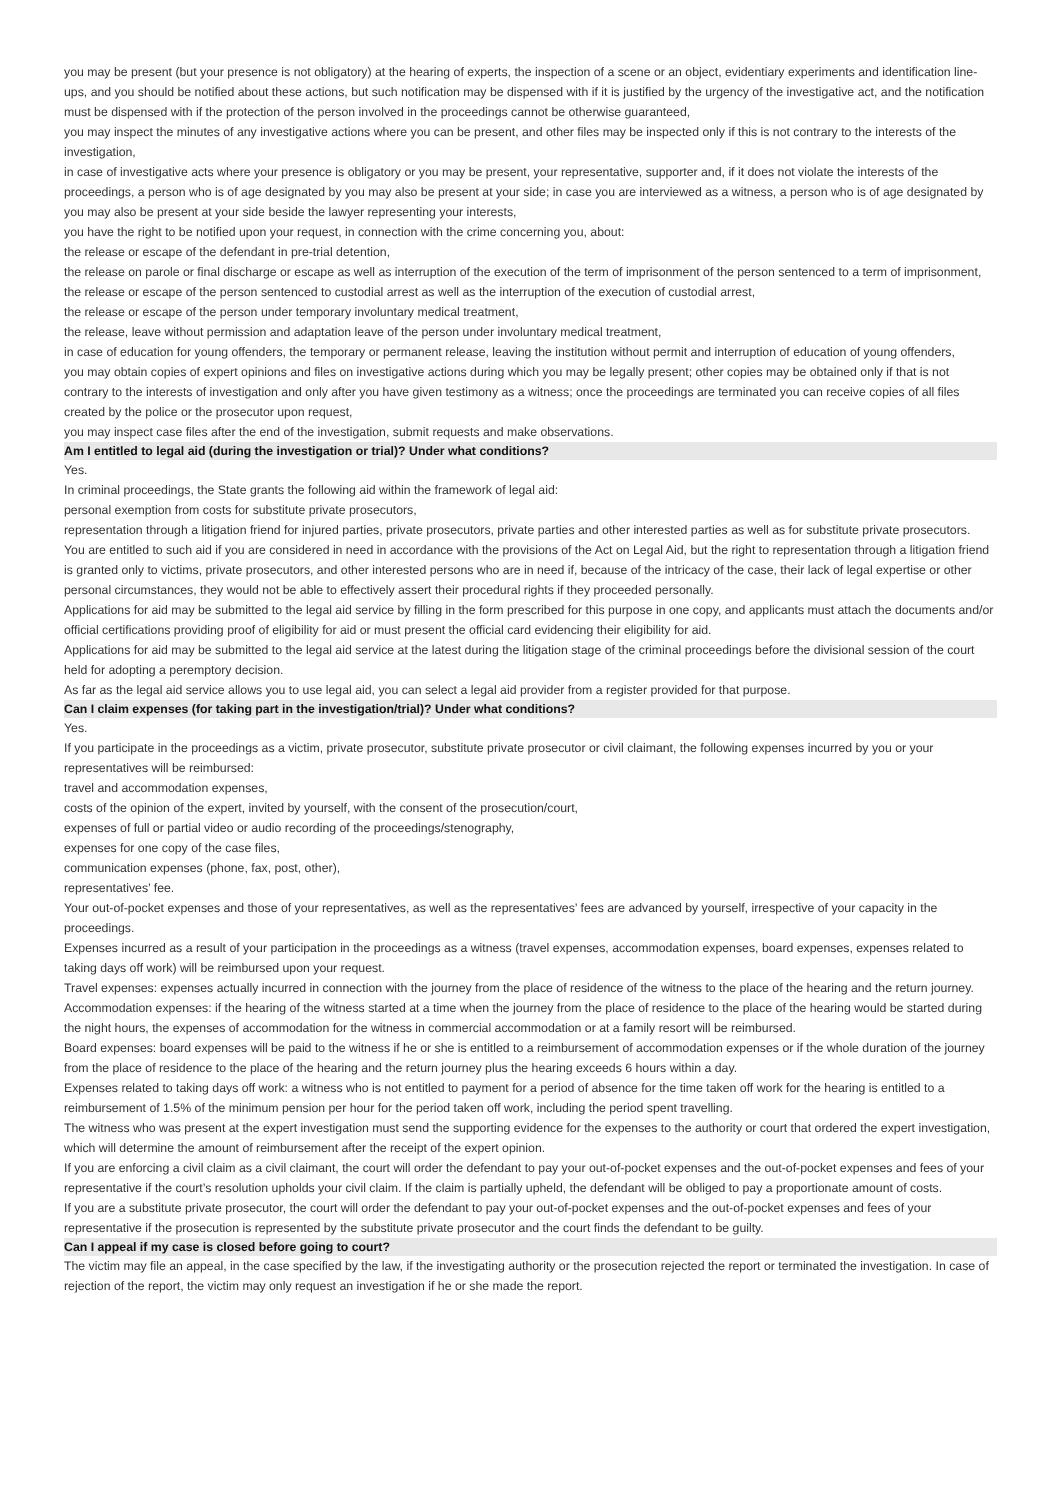you may be present (but your presence is not obligatory) at the hearing of experts, the inspection of a scene or an object, evidentiary experiments and identification line-ups, and you should be notified about these actions, but such notification may be dispensed with if it is justified by the urgency of the investigative act, and the notification must be dispensed with if the protection of the person involved in the proceedings cannot be otherwise guaranteed,
you may inspect the minutes of any investigative actions where you can be present, and other files may be inspected only if this is not contrary to the interests of the investigation,
in case of investigative acts where your presence is obligatory or you may be present, your representative, supporter and, if it does not violate the interests of the proceedings, a person who is of age designated by you may also be present at your side; in case you are interviewed as a witness, a person who is of age designated by you may also be present at your side beside the lawyer representing your interests,
you have the right to be notified upon your request, in connection with the crime concerning you, about:
the release or escape of the defendant in pre-trial detention,
the release on parole or final discharge or escape as well as interruption of the execution of the term of imprisonment of the person sentenced to a term of imprisonment,
the release or escape of the person sentenced to custodial arrest as well as the interruption of the execution of custodial arrest,
the release or escape of the person under temporary involuntary medical treatment,
the release, leave without permission and adaptation leave of the person under involuntary medical treatment,
in case of education for young offenders, the temporary or permanent release, leaving the institution without permit and interruption of education of young offenders,
you may obtain copies of expert opinions and files on investigative actions during which you may be legally present; other copies may be obtained only if that is not contrary to the interests of investigation and only after you have given testimony as a witness; once the proceedings are terminated you can receive copies of all files created by the police or the prosecutor upon request,
you may inspect case files after the end of the investigation, submit requests and make observations.
Am I entitled to legal aid (during the investigation or trial)? Under what conditions?
Yes.
In criminal proceedings, the State grants the following aid within the framework of legal aid:
personal exemption from costs for substitute private prosecutors,
representation through a litigation friend for injured parties, private prosecutors, private parties and other interested parties as well as for substitute private prosecutors.
You are entitled to such aid if you are considered in need in accordance with the provisions of the Act on Legal Aid, but the right to representation through a litigation friend is granted only to victims, private prosecutors, and other interested persons who are in need if, because of the intricacy of the case, their lack of legal expertise or other personal circumstances, they would not be able to effectively assert their procedural rights if they proceeded personally.
Applications for aid may be submitted to the legal aid service by filling in the form prescribed for this purpose in one copy, and applicants must attach the documents and/or official certifications providing proof of eligibility for aid or must present the official card evidencing their eligibility for aid.
Applications for aid may be submitted to the legal aid service at the latest during the litigation stage of the criminal proceedings before the divisional session of the court held for adopting a peremptory decision.
As far as the legal aid service allows you to use legal aid, you can select a legal aid provider from a register provided for that purpose.
Can I claim expenses (for taking part in the investigation/trial)? Under what conditions?
Yes.
If you participate in the proceedings as a victim, private prosecutor, substitute private prosecutor or civil claimant, the following expenses incurred by you or your representatives will be reimbursed:
travel and accommodation expenses,
costs of the opinion of the expert, invited by yourself, with the consent of the prosecution/court,
expenses of full or partial video or audio recording of the proceedings/stenography,
expenses for one copy of the case files,
communication expenses (phone, fax, post, other),
representatives’ fee.
Your out-of-pocket expenses and those of your representatives, as well as the representatives’ fees are advanced by yourself, irrespective of your capacity in the proceedings.
Expenses incurred as a result of your participation in the proceedings as a witness (travel expenses, accommodation expenses, board expenses, expenses related to taking days off work) will be reimbursed upon your request.
Travel expenses: expenses actually incurred in connection with the journey from the place of residence of the witness to the place of the hearing and the return journey.
Accommodation expenses: if the hearing of the witness started at a time when the journey from the place of residence to the place of the hearing would be started during the night hours, the expenses of accommodation for the witness in commercial accommodation or at a family resort will be reimbursed.
Board expenses: board expenses will be paid to the witness if he or she is entitled to a reimbursement of accommodation expenses or if the whole duration of the journey from the place of residence to the place of the hearing and the return journey plus the hearing exceeds 6 hours within a day.
Expenses related to taking days off work: a witness who is not entitled to payment for a period of absence for the time taken off work for the hearing is entitled to a reimbursement of 1.5% of the minimum pension per hour for the period taken off work, including the period spent travelling.
The witness who was present at the expert investigation must send the supporting evidence for the expenses to the authority or court that ordered the expert investigation, which will determine the amount of reimbursement after the receipt of the expert opinion.
If you are enforcing a civil claim as a civil claimant, the court will order the defendant to pay your out-of-pocket expenses and the out-of-pocket expenses and fees of your representative if the court’s resolution upholds your civil claim. If the claim is partially upheld, the defendant will be obliged to pay a proportionate amount of costs.
If you are a substitute private prosecutor, the court will order the defendant to pay your out-of-pocket expenses and the out-of-pocket expenses and fees of your representative if the prosecution is represented by the substitute private prosecutor and the court finds the defendant to be guilty.
Can I appeal if my case is closed before going to court?
The victim may file an appeal, in the case specified by the law, if the investigating authority or the prosecution rejected the report or terminated the investigation. In case of rejection of the report, the victim may only request an investigation if he or she made the report.